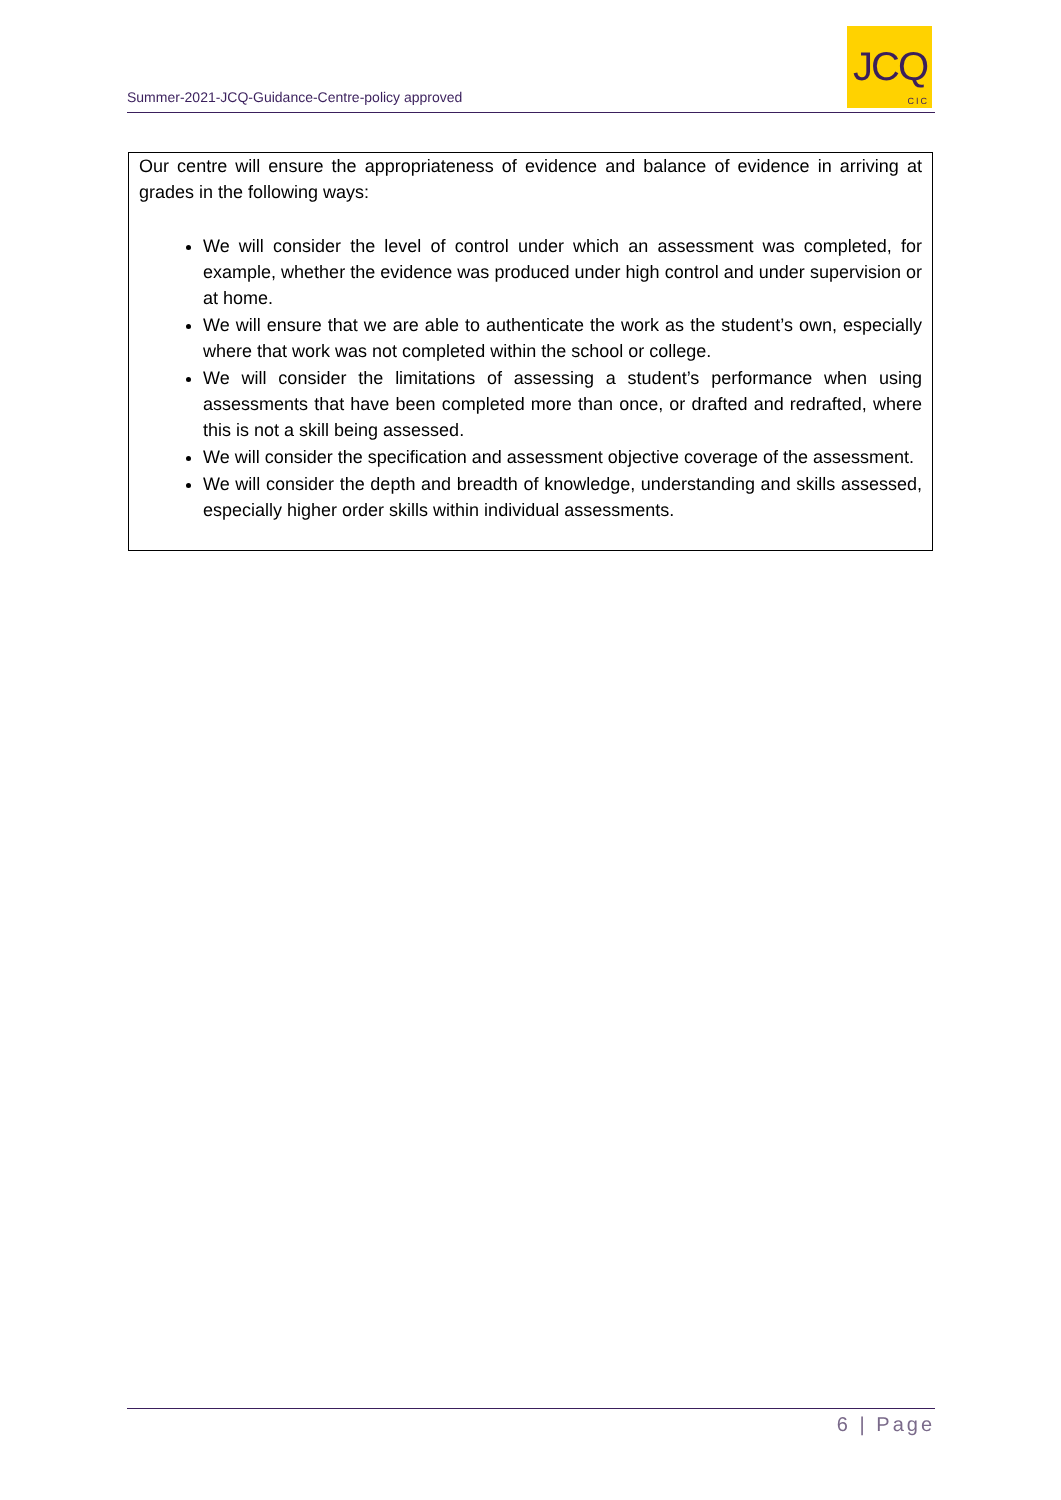Summer-2021-JCQ-Guidance-Centre-policy approved
JCQ
CIC
Our centre will ensure the appropriateness of evidence and balance of evidence in arriving at grades in the following ways:
We will consider the level of control under which an assessment was completed, for example, whether the evidence was produced under high control and under supervision or at home.
We will ensure that we are able to authenticate the work as the student’s own, especially where that work was not completed within the school or college.
We will consider the limitations of assessing a student’s performance when using assessments that have been completed more than once, or drafted and redrafted, where this is not a skill being assessed.
We will consider the specification and assessment objective coverage of the assessment.
We will consider the depth and breadth of knowledge, understanding and skills assessed, especially higher order skills within individual assessments.
6 | Page